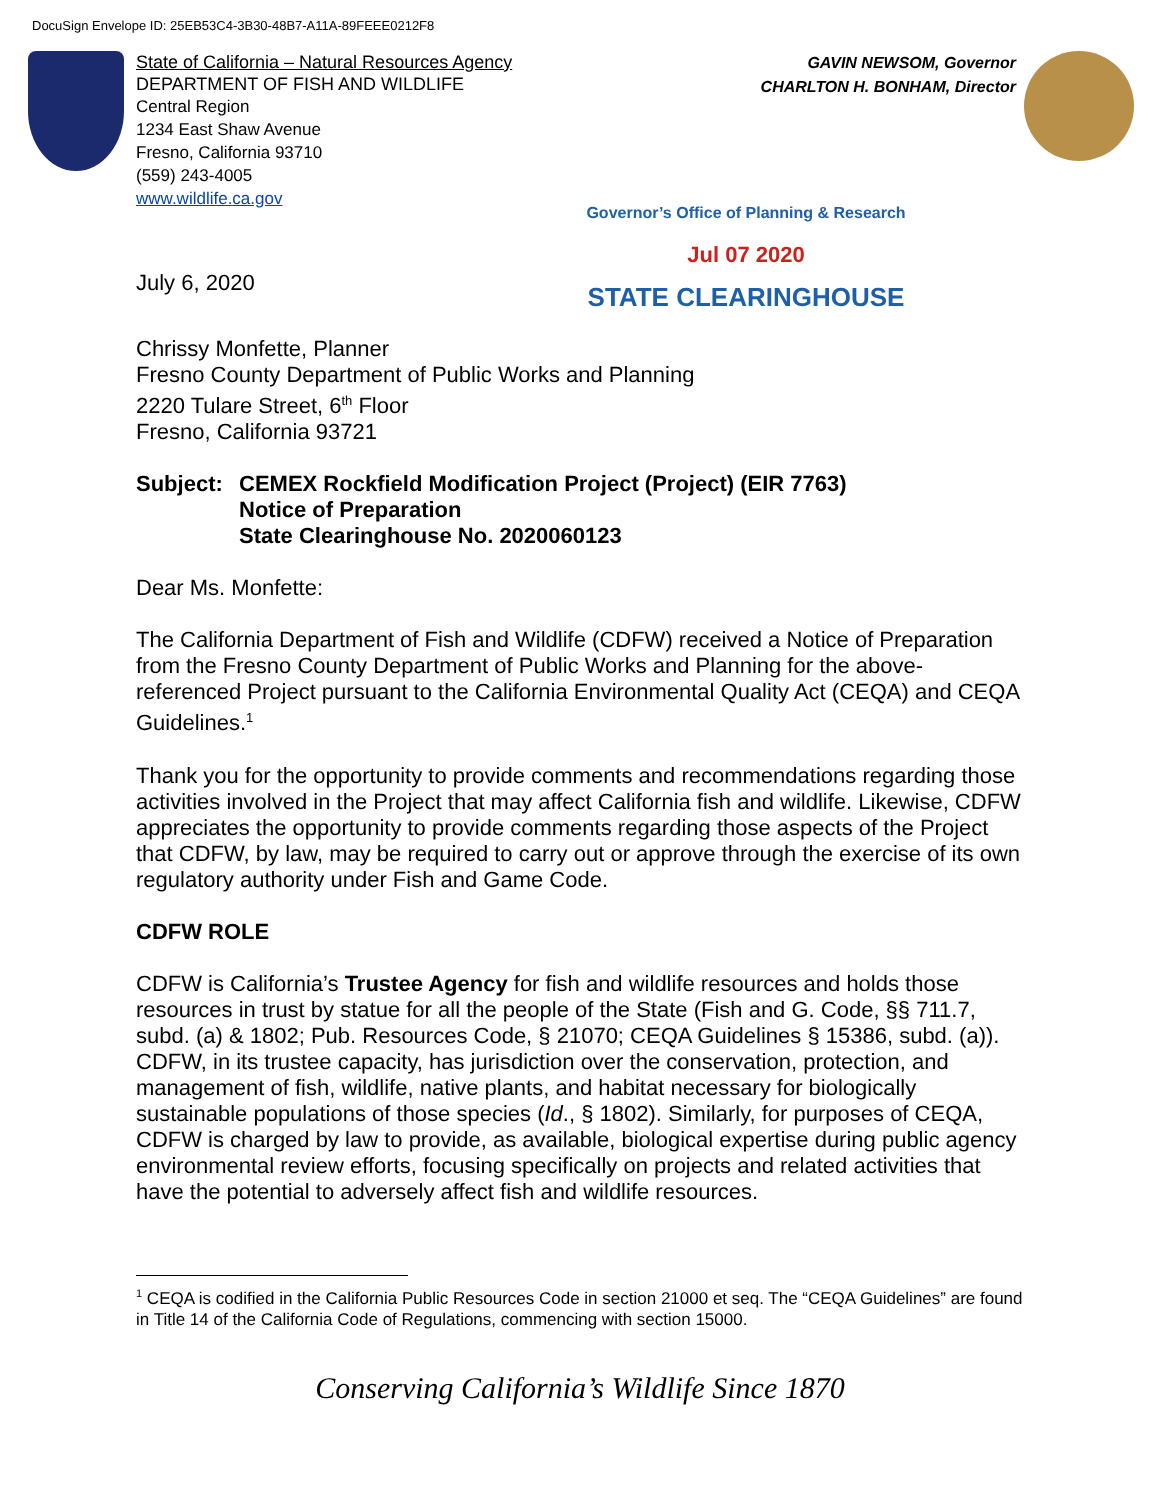DocuSign Envelope ID: 25EB53C4-3B30-48B7-A11A-89FEEE0212F8
State of California – Natural Resources Agency
DEPARTMENT OF FISH AND WILDLIFE
Central Region
1234 East Shaw Avenue
Fresno, California 93710
(559) 243-4005
www.wildlife.ca.gov
GAVIN NEWSOM, Governor
CHARLTON H. BONHAM, Director
July 6, 2020
Governor’s Office of Planning & Research
Jul 07 2020
STATE CLEARINGHOUSE
Chrissy Monfette, Planner
Fresno County Department of Public Works and Planning
2220 Tulare Street, 6<sup>th</sup> Floor
Fresno, California 93721
Subject: CEMEX Rockfield Modification Project (Project) (EIR 7763)
Notice of Preparation
State Clearinghouse No. 2020060123
Dear Ms. Monfette:
The California Department of Fish and Wildlife (CDFW) received a Notice of Preparation from the Fresno County Department of Public Works and Planning for the above-referenced Project pursuant to the California Environmental Quality Act (CEQA) and CEQA Guidelines.<sup>1</sup>
Thank you for the opportunity to provide comments and recommendations regarding those activities involved in the Project that may affect California fish and wildlife. Likewise, CDFW appreciates the opportunity to provide comments regarding those aspects of the Project that CDFW, by law, may be required to carry out or approve through the exercise of its own regulatory authority under Fish and Game Code.
CDFW ROLE
CDFW is California’s Trustee Agency for fish and wildlife resources and holds those resources in trust by statue for all the people of the State (Fish and G. Code, §§ 711.7, subd. (a) & 1802; Pub. Resources Code, § 21070; CEQA Guidelines § 15386, subd. (a)). CDFW, in its trustee capacity, has jurisdiction over the conservation, protection, and management of fish, wildlife, native plants, and habitat necessary for biologically sustainable populations of those species (Id., § 1802). Similarly, for purposes of CEQA, CDFW is charged by law to provide, as available, biological expertise during public agency environmental review efforts, focusing specifically on projects and related activities that have the potential to adversely affect fish and wildlife resources.
<sup>1</sup> CEQA is codified in the California Public Resources Code in section 21000 et seq. The “CEQA Guidelines” are found in Title 14 of the California Code of Regulations, commencing with section 15000.
Conserving California’s Wildlife Since 1870